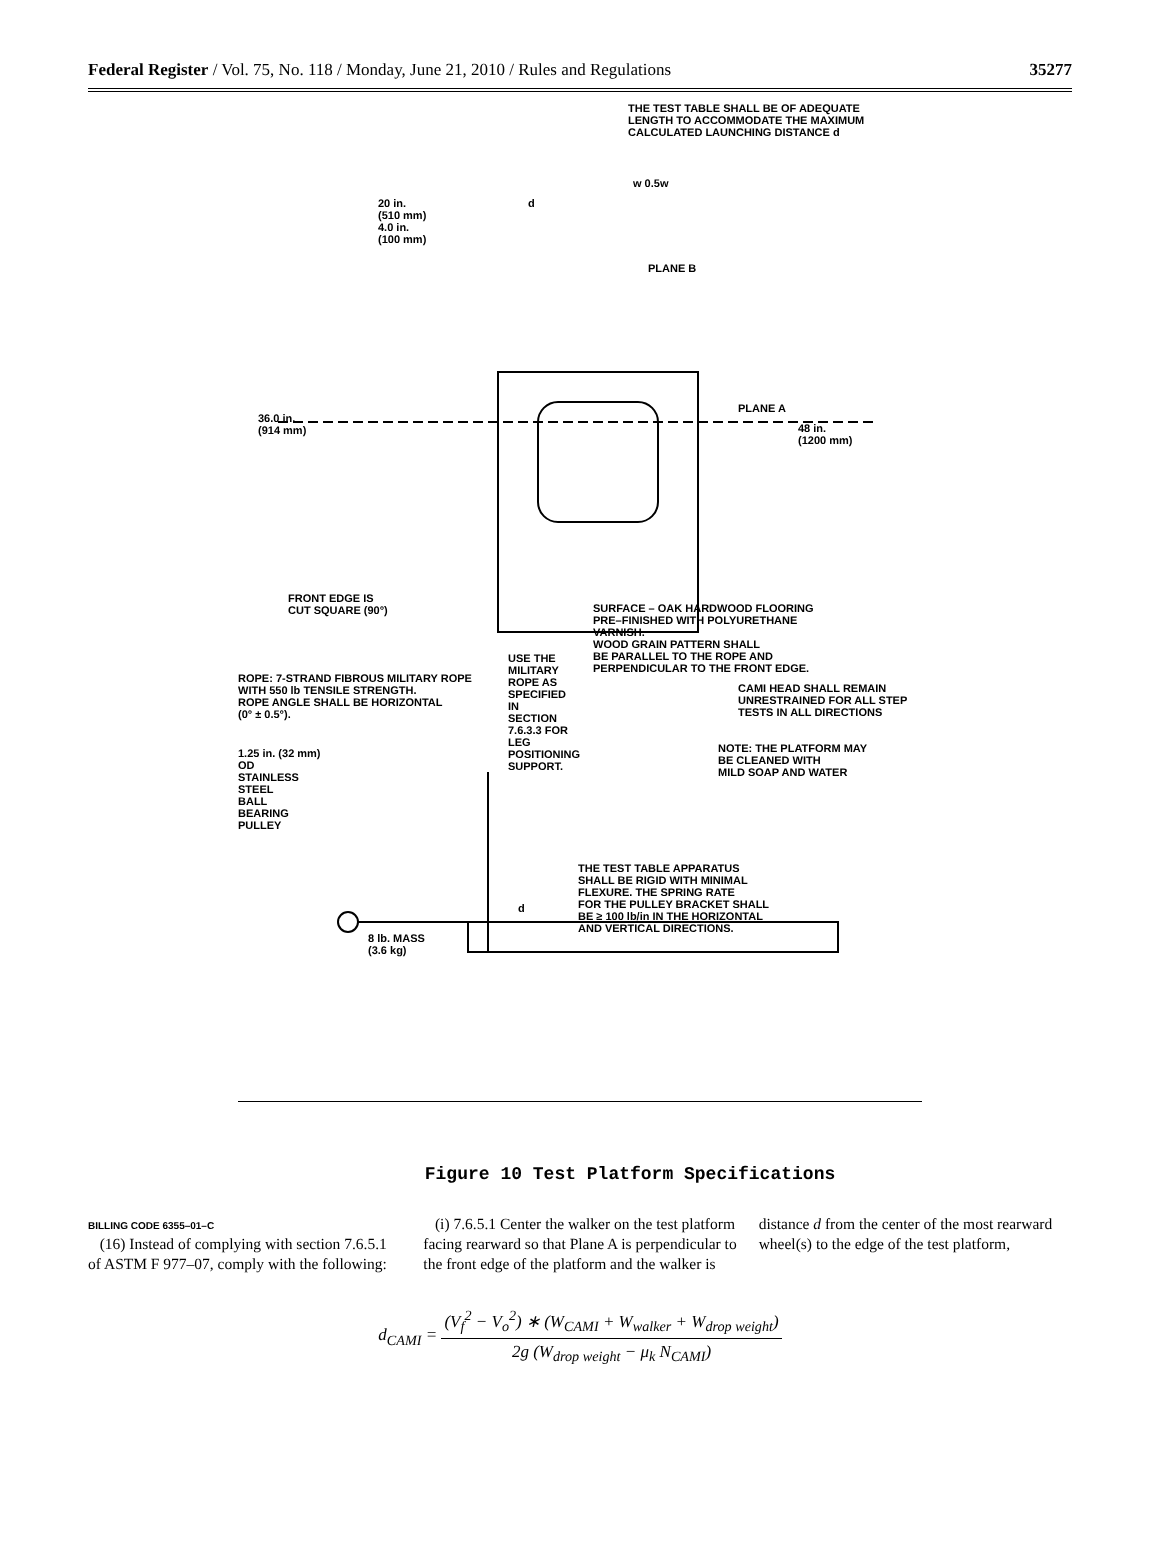Federal Register / Vol. 75, No. 118 / Monday, June 21, 2010 / Rules and Regulations 35277
THE TEST TABLE SHALL BE OF ADEQUATE
LENGTH TO ACCOMMODATE THE MAXIMUM
CALCULATED LAUNCHING DISTANCE d
20 in.
(510 mm)
4.0 in.
(100 mm)
d
w 0.5w
PLANE B
36.0 in.
(914 mm)
PLANE A
48 in.
(1200 mm)
FRONT EDGE IS
CUT SQUARE (90°)
SURFACE – OAK HARDWOOD FLOORING
PRE–FINISHED WITH POLYURETHANE
VARNISH.
WOOD GRAIN PATTERN SHALL
BE PARALLEL TO THE ROPE AND
PERPENDICULAR TO THE FRONT EDGE.
ROPE: 7-STRAND FIBROUS MILITARY ROPE
WITH 550 lb TENSILE STRENGTH.
ROPE ANGLE SHALL BE HORIZONTAL
(0° ± 0.5°).
USE THE
MILITARY
ROPE AS
SPECIFIED
IN
SECTION
7.6.3.3 FOR
LEG
POSITIONING
SUPPORT.
CAMI HEAD SHALL REMAIN
UNRESTRAINED FOR ALL STEP
TESTS IN ALL DIRECTIONS
NOTE: THE PLATFORM MAY
BE CLEANED WITH
MILD SOAP AND WATER
1.25 in. (32 mm)
OD
STAINLESS
STEEL
BALL
BEARING
PULLEY
THE TEST TABLE APPARATUS
SHALL BE RIGID WITH MINIMAL
FLEXURE. THE SPRING RATE
FOR THE PULLEY BRACKET SHALL
BE ≥ 100 lb/in IN THE HORIZONTAL
AND VERTICAL DIRECTIONS.
d
8 lb. MASS
(3.6 kg)
Figure 10 Test Platform Specifications
BILLING CODE 6355–01–C
(16) Instead of complying with section 7.6.5.1 of ASTM F 977–07, comply with the following:
(i) 7.6.5.1 Center the walker on the test platform facing rearward so that Plane A is perpendicular to the front edge of the platform and the walker is
distance d from the center of the most rearward wheel(s) to the edge of the test platform,
d<sub>CAMI</sub> = (V<sub>f</sub><sup>2</sup> − V<sub>o</sub><sup>2</sup>) ∗ (W<sub>CAMI</sub> + W<sub>walker</sub> + W<sub>drop weight</sub>) 2g (W<sub>drop weight</sub> − μ<sub>k</sub> N<sub>CAMI</sub>)